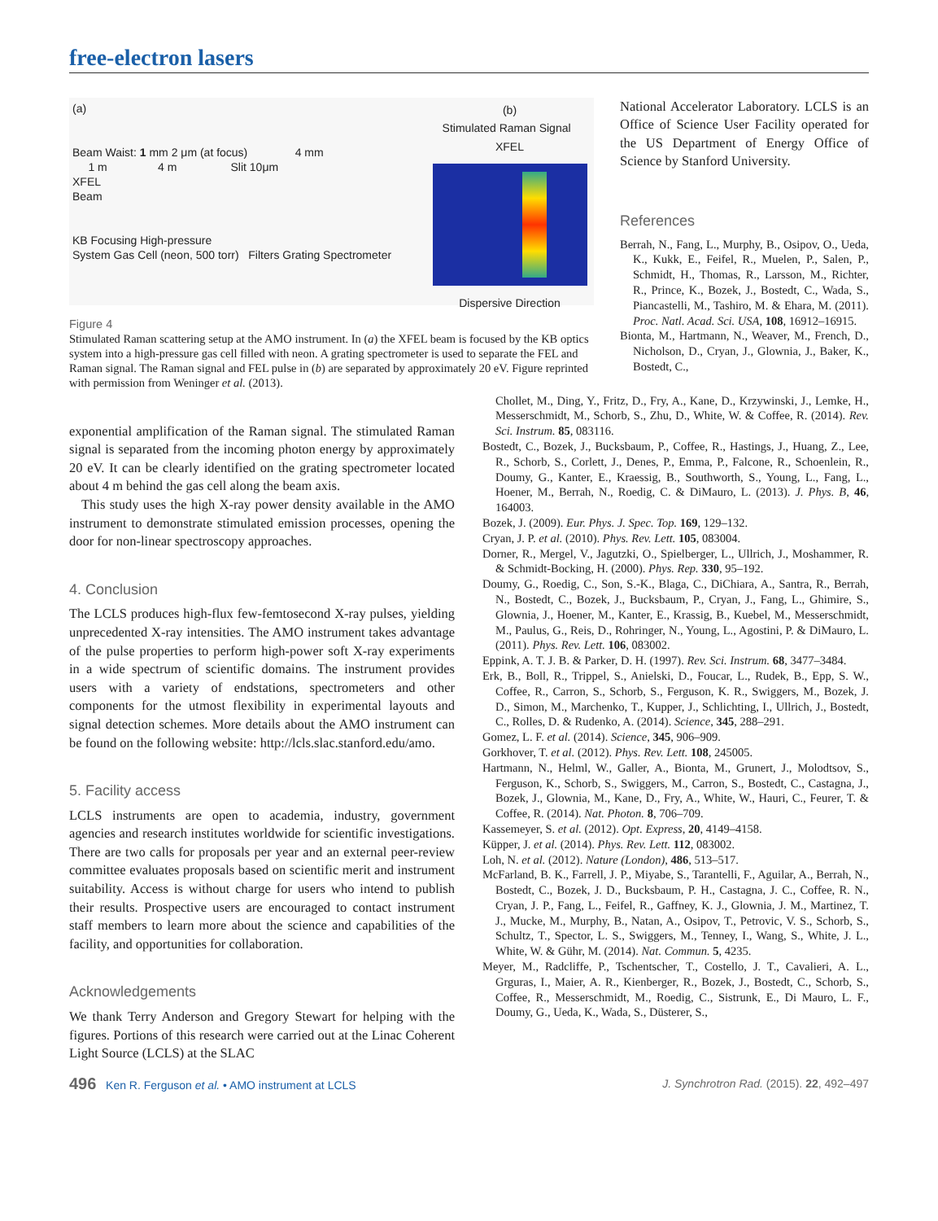free-electron lasers
(a)
Beam Waist: 1 mm 2 μm (at focus) 4 mm
1 m 4 m Slit 10μm
XFEL
Beam
KB Focusing High-pressure
System Gas Cell (neon, 500 torr) Filters Grating Spectrometer
(b)
Stimulated Raman Signal XFEL
Dispersive Direction
Figure 4
Stimulated Raman scattering setup at the AMO instrument. In (a) the XFEL beam is focused by the KB optics system into a high-pressure gas cell filled with neon. A grating spectrometer is used to separate the FEL and Raman signal. The Raman signal and FEL pulse in (b) are separated by approximately 20 eV. Figure reprinted with permission from Weninger et al. (2013).
National Accelerator Laboratory. LCLS is an Office of Science User Facility operated for the US Department of Energy Office of Science by Stanford University.
References
Berrah, N., Fang, L., Murphy, B., Osipov, O., Ueda, K., Kukk, E., Feifel, R., Muelen, P., Salen, P., Schmidt, H., Thomas, R., Larsson, M., Richter, R., Prince, K., Bozek, J., Bostedt, C., Wada, S., Piancastelli, M., Tashiro, M. & Ehara, M. (2011). Proc. Natl. Acad. Sci. USA, 108, 16912–16915.
Bionta, M., Hartmann, N., Weaver, M., French, D., Nicholson, D., Cryan, J., Glownia, J., Baker, K., Bostedt, C.,
exponential amplification of the Raman signal. The stimulated Raman signal is separated from the incoming photon energy by approximately 20 eV. It can be clearly identified on the grating spectrometer located about 4 m behind the gas cell along the beam axis.
This study uses the high X-ray power density available in the AMO instrument to demonstrate stimulated emission processes, opening the door for non-linear spectroscopy approaches.
4. Conclusion
The LCLS produces high-flux few-femtosecond X-ray pulses, yielding unprecedented X-ray intensities. The AMO instrument takes advantage of the pulse properties to perform high-power soft X-ray experiments in a wide spectrum of scientific domains. The instrument provides users with a variety of endstations, spectrometers and other components for the utmost flexibility in experimental layouts and signal detection schemes. More details about the AMO instrument can be found on the following website: http://lcls.slac.stanford.edu/amo.
5. Facility access
LCLS instruments are open to academia, industry, government agencies and research institutes worldwide for scientific investigations. There are two calls for proposals per year and an external peer-review committee evaluates proposals based on scientific merit and instrument suitability. Access is without charge for users who intend to publish their results. Prospective users are encouraged to contact instrument staff members to learn more about the science and capabilities of the facility, and opportunities for collaboration.
Acknowledgements
We thank Terry Anderson and Gregory Stewart for helping with the figures. Portions of this research were carried out at the Linac Coherent Light Source (LCLS) at the SLAC
Chollet, M., Ding, Y., Fritz, D., Fry, A., Kane, D., Krzywinski, J., Lemke, H., Messerschmidt, M., Schorb, S., Zhu, D., White, W. & Coffee, R. (2014). Rev. Sci. Instrum. 85, 083116.
Bostedt, C., Bozek, J., Bucksbaum, P., Coffee, R., Hastings, J., Huang, Z., Lee, R., Schorb, S., Corlett, J., Denes, P., Emma, P., Falcone, R., Schoenlein, R., Doumy, G., Kanter, E., Kraessig, B., Southworth, S., Young, L., Fang, L., Hoener, M., Berrah, N., Roedig, C. & DiMauro, L. (2013). J. Phys. B, 46, 164003.
Bozek, J. (2009). Eur. Phys. J. Spec. Top. 169, 129–132.
Cryan, J. P. et al. (2010). Phys. Rev. Lett. 105, 083004.
Dorner, R., Mergel, V., Jagutzki, O., Spielberger, L., Ullrich, J., Moshammer, R. & Schmidt-Bocking, H. (2000). Phys. Rep. 330, 95–192.
Doumy, G., Roedig, C., Son, S.-K., Blaga, C., DiChiara, A., Santra, R., Berrah, N., Bostedt, C., Bozek, J., Bucksbaum, P., Cryan, J., Fang, L., Ghimire, S., Glownia, J., Hoener, M., Kanter, E., Krassig, B., Kuebel, M., Messerschmidt, M., Paulus, G., Reis, D., Rohringer, N., Young, L., Agostini, P. & DiMauro, L. (2011). Phys. Rev. Lett. 106, 083002.
Eppink, A. T. J. B. & Parker, D. H. (1997). Rev. Sci. Instrum. 68, 3477–3484.
Erk, B., Boll, R., Trippel, S., Anielski, D., Foucar, L., Rudek, B., Epp, S. W., Coffee, R., Carron, S., Schorb, S., Ferguson, K. R., Swiggers, M., Bozek, J. D., Simon, M., Marchenko, T., Kupper, J., Schlichting, I., Ullrich, J., Bostedt, C., Rolles, D. & Rudenko, A. (2014). Science, 345, 288–291.
Gomez, L. F. et al. (2014). Science, 345, 906–909.
Gorkhover, T. et al. (2012). Phys. Rev. Lett. 108, 245005.
Hartmann, N., Helml, W., Galler, A., Bionta, M., Grunert, J., Molodtsov, S., Ferguson, K., Schorb, S., Swiggers, M., Carron, S., Bostedt, C., Castagna, J., Bozek, J., Glownia, M., Kane, D., Fry, A., White, W., Hauri, C., Feurer, T. & Coffee, R. (2014). Nat. Photon. 8, 706–709.
Kassemeyer, S. et al. (2012). Opt. Express, 20, 4149–4158.
Küpper, J. et al. (2014). Phys. Rev. Lett. 112, 083002.
Loh, N. et al. (2012). Nature (London), 486, 513–517.
McFarland, B. K., Farrell, J. P., Miyabe, S., Tarantelli, F., Aguilar, A., Berrah, N., Bostedt, C., Bozek, J. D., Bucksbaum, P. H., Castagna, J. C., Coffee, R. N., Cryan, J. P., Fang, L., Feifel, R., Gaffney, K. J., Glownia, J. M., Martinez, T. J., Mucke, M., Murphy, B., Natan, A., Osipov, T., Petrovic, V. S., Schorb, S., Schultz, T., Spector, L. S., Swiggers, M., Tenney, I., Wang, S., White, J. L., White, W. & Gühr, M. (2014). Nat. Commun. 5, 4235.
Meyer, M., Radcliffe, P., Tschentscher, T., Costello, J. T., Cavalieri, A. L., Grguras, I., Maier, A. R., Kienberger, R., Bozek, J., Bostedt, C., Schorb, S., Coffee, R., Messerschmidt, M., Roedig, C., Sistrunk, E., Di Mauro, L. F., Doumy, G., Ueda, K., Wada, S., Düsterer, S.,
496 Ken R. Ferguson et al. • AMO instrument at LCLS J. Synchrotron Rad. (2015). 22, 492–497